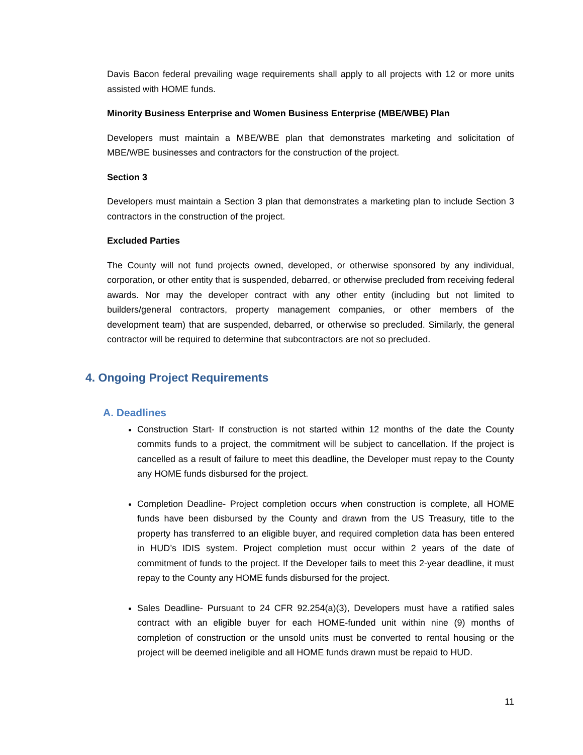Davis Bacon federal prevailing wage requirements shall apply to all projects with 12 or more units assisted with HOME funds.
Minority Business Enterprise and Women Business Enterprise (MBE/WBE) Plan
Developers must maintain a MBE/WBE plan that demonstrates marketing and solicitation of MBE/WBE businesses and contractors for the construction of the project.
Section 3
Developers must maintain a Section 3 plan that demonstrates a marketing plan to include Section 3 contractors in the construction of the project.
Excluded Parties
The County will not fund projects owned, developed, or otherwise sponsored by any individual, corporation, or other entity that is suspended, debarred, or otherwise precluded from receiving federal awards. Nor may the developer contract with any other entity (including but not limited to builders/general contractors, property management companies, or other members of the development team) that are suspended, debarred, or otherwise so precluded. Similarly, the general contractor will be required to determine that subcontractors are not so precluded.
4. Ongoing Project Requirements
A. Deadlines
Construction Start- If construction is not started within 12 months of the date the County commits funds to a project, the commitment will be subject to cancellation. If the project is cancelled as a result of failure to meet this deadline, the Developer must repay to the County any HOME funds disbursed for the project.
Completion Deadline- Project completion occurs when construction is complete, all HOME funds have been disbursed by the County and drawn from the US Treasury, title to the property has transferred to an eligible buyer, and required completion data has been entered in HUD’s IDIS system. Project completion must occur within 2 years of the date of commitment of funds to the project. If the Developer fails to meet this 2-year deadline, it must repay to the County any HOME funds disbursed for the project.
Sales Deadline- Pursuant to 24 CFR 92.254(a)(3), Developers must have a ratified sales contract with an eligible buyer for each HOME-funded unit within nine (9) months of completion of construction or the unsold units must be converted to rental housing or the project will be deemed ineligible and all HOME funds drawn must be repaid to HUD.
11